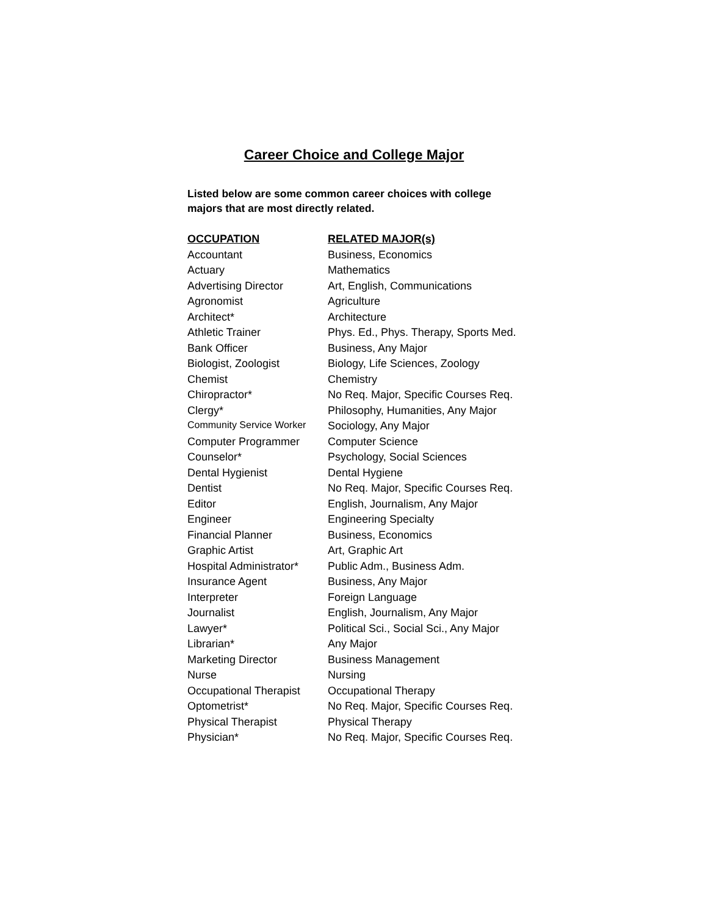Career Choice and College Major
Listed below are some common career choices with college majors that are most directly related.
| OCCUPATION | RELATED MAJOR(s) |
| --- | --- |
| Accountant | Business, Economics |
| Actuary | Mathematics |
| Advertising Director | Art, English, Communications |
| Agronomist | Agriculture |
| Architect* | Architecture |
| Athletic Trainer | Phys. Ed., Phys. Therapy, Sports Med. |
| Bank Officer | Business, Any Major |
| Biologist, Zoologist | Biology, Life Sciences, Zoology |
| Chemist | Chemistry |
| Chiropractor* | No Req. Major, Specific Courses Req. |
| Clergy* | Philosophy, Humanities, Any Major |
| Community Service Worker | Sociology, Any Major |
| Computer Programmer | Computer Science |
| Counselor* | Psychology, Social Sciences |
| Dental Hygienist | Dental Hygiene |
| Dentist | No Req. Major, Specific Courses Req. |
| Editor | English, Journalism, Any Major |
| Engineer | Engineering Specialty |
| Financial Planner | Business, Economics |
| Graphic Artist | Art, Graphic Art |
| Hospital Administrator* | Public Adm., Business Adm. |
| Insurance Agent | Business, Any Major |
| Interpreter | Foreign Language |
| Journalist | English, Journalism, Any Major |
| Lawyer* | Political Sci., Social Sci., Any Major |
| Librarian* | Any Major |
| Marketing Director | Business Management |
| Nurse | Nursing |
| Occupational Therapist | Occupational Therapy |
| Optometrist* | No Req. Major, Specific Courses Req. |
| Physical Therapist | Physical Therapy |
| Physician* | No Req. Major, Specific Courses Req. |